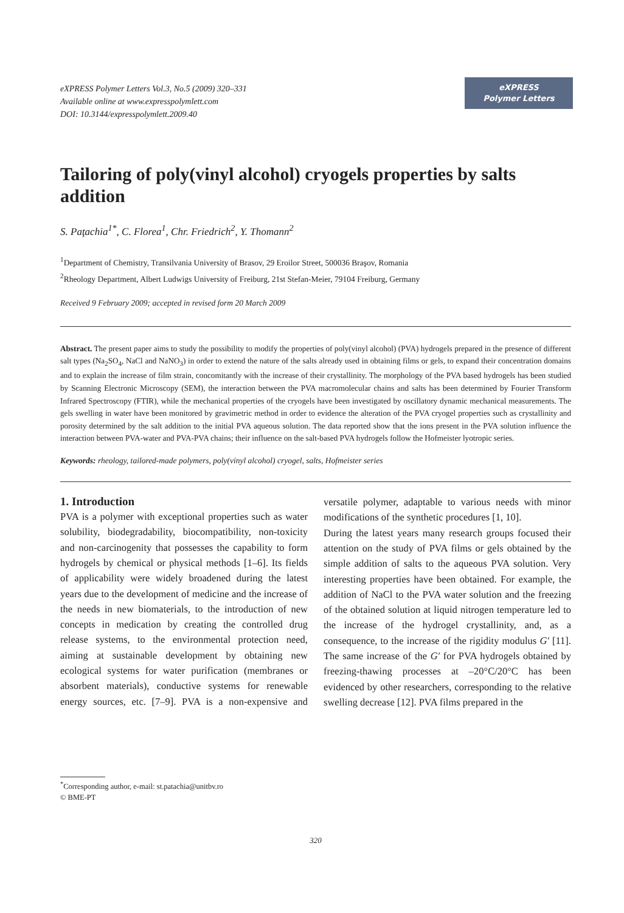eXPRESS Polymer Letters Vol.3, No.5 (2009) 320–331
Available online at www.expresspolymlett.com
DOI: 10.3144/expresspolymlett.2009.40
eXPRESS
Polymer Letters
Tailoring of poly(vinyl alcohol) cryogels properties by salts addition
S. Paţachia<sup>1*</sup>, C. Florea<sup>1</sup>, Chr. Friedrich<sup>2</sup>, Y. Thomann<sup>2</sup>
<sup>1</sup> Department of Chemistry, Transilvania University of Brasov, 29 Eroilor Street, 500036 Braşov, Romania
<sup>2</sup> Rheology Department, Albert Ludwigs University of Freiburg, 21st Stefan-Meier, 79104 Freiburg, Germany
Received 9 February 2009; accepted in revised form 20 March 2009
Abstract. The present paper aims to study the possibility to modify the properties of poly(vinyl alcohol) (PVA) hydrogels prepared in the presence of different salt types (Na<sub>2</sub>SO<sub>4</sub>, NaCl and NaNO<sub>3</sub>) in order to extend the nature of the salts already used in obtaining films or gels, to expand their concentration domains and to explain the increase of film strain, concomitantly with the increase of their crystallinity. The morphology of the PVA based hydrogels has been studied by Scanning Electronic Microscopy (SEM), the interaction between the PVA macromolecular chains and salts has been determined by Fourier Transform Infrared Spectroscopy (FTIR), while the mechanical properties of the cryogels have been investigated by oscillatory dynamic mechanical measurements. The gels swelling in water have been monitored by gravimetric method in order to evidence the alteration of the PVA cryogel properties such as crystallinity and porosity determined by the salt addition to the initial PVA aqueous solution. The data reported show that the ions present in the PVA solution influence the interaction between PVA-water and PVA-PVA chains; their influence on the salt-based PVA hydrogels follow the Hofmeister lyotropic series.
Keywords: rheology, tailored-made polymers, poly(vinyl alcohol) cryogel, salts, Hofmeister series
1. Introduction
PVA is a polymer with exceptional properties such as water solubility, biodegradability, biocompatibility, non-toxicity and non-carcinogenity that possesses the capability to form hydrogels by chemical or physical methods [1–6]. Its fields of applicability were widely broadened during the latest years due to the development of medicine and the increase of the needs in new biomaterials, to the introduction of new concepts in medication by creating the controlled drug release systems, to the environmental protection need, aiming at sustainable development by obtaining new ecological systems for water purification (membranes or absorbent materials), conductive systems for renewable energy sources, etc. [7–9]. PVA is a non-expensive and versatile polymer, adaptable to various needs with minor modifications of the synthetic procedures [1, 10].
During the latest years many research groups focused their attention on the study of PVA films or gels obtained by the simple addition of salts to the aqueous PVA solution. Very interesting properties have been obtained. For example, the addition of NaCl to the PVA water solution and the freezing of the obtained solution at liquid nitrogen temperature led to the increase of the hydrogel crystallinity, and, as a consequence, to the increase of the rigidity modulus G′ [11]. The same increase of the G′ for PVA hydrogels obtained by freezing-thawing processes at –20°C/20°C has been evidenced by other researchers, corresponding to the relative swelling decrease [12]. PVA films prepared in the
<sup>*</sup> Corresponding author, e-mail: st.patachia@unitbv.ro
© BME-PT
320